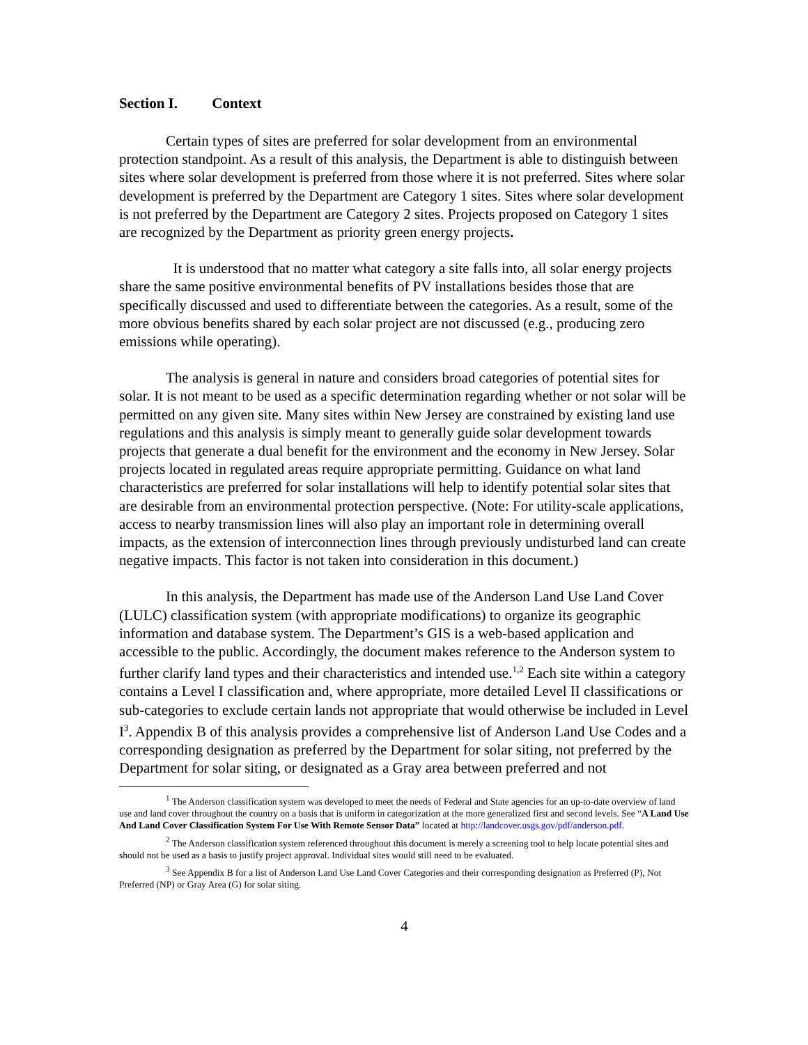Section I. Context
Certain types of sites are preferred for solar development from an environmental protection standpoint. As a result of this analysis, the Department is able to distinguish between sites where solar development is preferred from those where it is not preferred. Sites where solar development is preferred by the Department are Category 1 sites. Sites where solar development is not preferred by the Department are Category 2 sites. Projects proposed on Category 1 sites are recognized by the Department as priority green energy projects.
It is understood that no matter what category a site falls into, all solar energy projects share the same positive environmental benefits of PV installations besides those that are specifically discussed and used to differentiate between the categories. As a result, some of the more obvious benefits shared by each solar project are not discussed (e.g., producing zero emissions while operating).
The analysis is general in nature and considers broad categories of potential sites for solar. It is not meant to be used as a specific determination regarding whether or not solar will be permitted on any given site. Many sites within New Jersey are constrained by existing land use regulations and this analysis is simply meant to generally guide solar development towards projects that generate a dual benefit for the environment and the economy in New Jersey. Solar projects located in regulated areas require appropriate permitting. Guidance on what land characteristics are preferred for solar installations will help to identify potential solar sites that are desirable from an environmental protection perspective. (Note: For utility-scale applications, access to nearby transmission lines will also play an important role in determining overall impacts, as the extension of interconnection lines through previously undisturbed land can create negative impacts. This factor is not taken into consideration in this document.)
In this analysis, the Department has made use of the Anderson Land Use Land Cover (LULC) classification system (with appropriate modifications) to organize its geographic information and database system. The Department’s GIS is a web-based application and accessible to the public. Accordingly, the document makes reference to the Anderson system to further clarify land types and their characteristics and intended use.<sup>1,2</sup> Each site within a category contains a Level I classification and, where appropriate, more detailed Level II classifications or sub-categories to exclude certain lands not appropriate that would otherwise be included in Level I<sup>3</sup>. Appendix B of this analysis provides a comprehensive list of Anderson Land Use Codes and a corresponding designation as preferred by the Department for solar siting, not preferred by the Department for solar siting, or designated as a Gray area between preferred and not
<sup>1</sup> The Anderson classification system was developed to meet the needs of Federal and State agencies for an up-to-date overview of land use and land cover throughout the country on a basis that is uniform in categorization at the more generalized first and second levels. See “A Land Use And Land Cover Classification System For Use With Remote Sensor Data” located at http://landcover.usgs.gov/pdf/anderson.pdf.
<sup>2</sup> The Anderson classification system referenced throughout this document is merely a screening tool to help locate potential sites and should not be used as a basis to justify project approval. Individual sites would still need to be evaluated.
<sup>3</sup> See Appendix B for a list of Anderson Land Use Land Cover Categories and their corresponding designation as Preferred (P), Not Preferred (NP) or Gray Area (G) for solar siting.
4